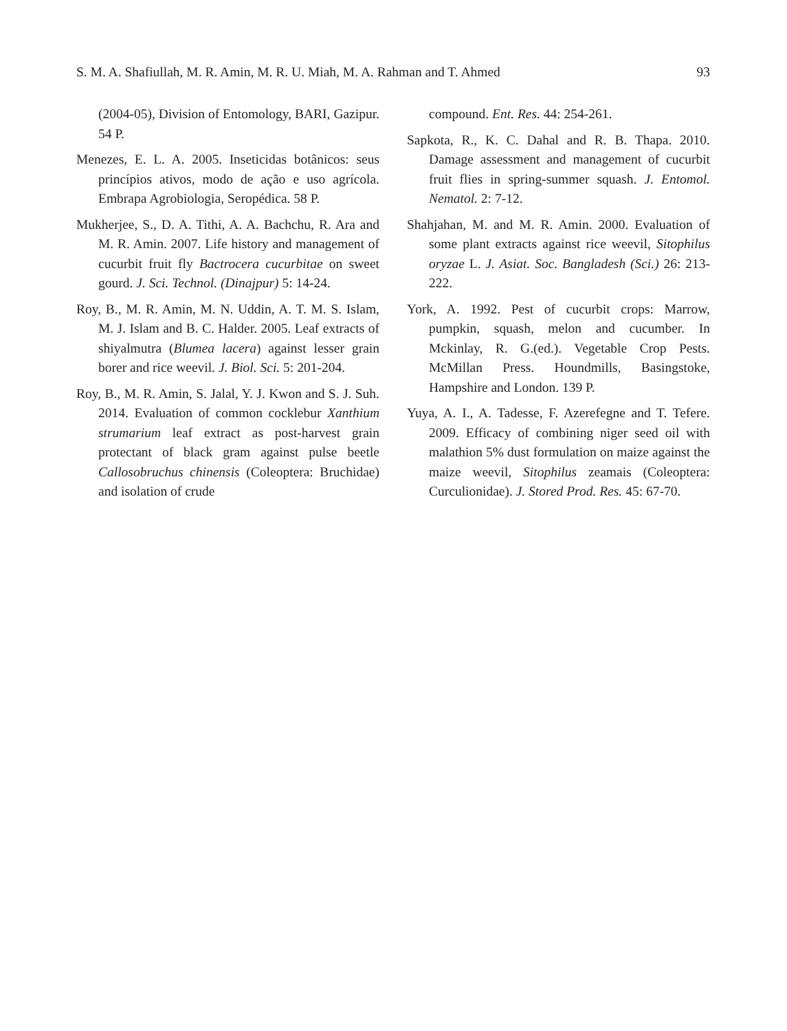S. M. A. Shafiullah, M. R. Amin, M. R. U. Miah, M. A. Rahman and T. Ahmed 93
(2004-05), Division of Entomology, BARI, Gazipur. 54 P.
Menezes, E. L. A. 2005. Inseticidas botânicos: seus princípios ativos, modo de ação e uso agrícola. Embrapa Agrobiologia, Seropédica. 58 P.
Mukherjee, S., D. A. Tithi, A. A. Bachchu, R. Ara and M. R. Amin. 2007. Life history and management of cucurbit fruit fly Bactrocera cucurbitae on sweet gourd. J. Sci. Technol. (Dinajpur) 5: 14-24.
Roy, B., M. R. Amin, M. N. Uddin, A. T. M. S. Islam, M. J. Islam and B. C. Halder. 2005. Leaf extracts of shiyalmutra (Blumea lacera) against lesser grain borer and rice weevil. J. Biol. Sci. 5: 201-204.
Roy, B., M. R. Amin, S. Jalal, Y. J. Kwon and S. J. Suh. 2014. Evaluation of common cocklebur Xanthium strumarium leaf extract as post-harvest grain protectant of black gram against pulse beetle Callosobruchus chinensis (Coleoptera: Bruchidae) and isolation of crude
compound. Ent. Res. 44: 254-261.
Sapkota, R., K. C. Dahal and R. B. Thapa. 2010. Damage assessment and management of cucurbit fruit flies in spring-summer squash. J. Entomol. Nematol. 2: 7-12.
Shahjahan, M. and M. R. Amin. 2000. Evaluation of some plant extracts against rice weevil, Sitophilus oryzae L. J. Asiat. Soc. Bangladesh (Sci.) 26: 213-222.
York, A. 1992. Pest of cucurbit crops: Marrow, pumpkin, squash, melon and cucumber. In Mckinlay, R. G.(ed.). Vegetable Crop Pests. McMillan Press. Houndmills, Basingstoke, Hampshire and London. 139 P.
Yuya, A. I., A. Tadesse, F. Azerefegne and T. Tefere. 2009. Efficacy of combining niger seed oil with malathion 5% dust formulation on maize against the maize weevil, Sitophilus zeamais (Coleoptera: Curculionidae). J. Stored Prod. Res. 45: 67-70.